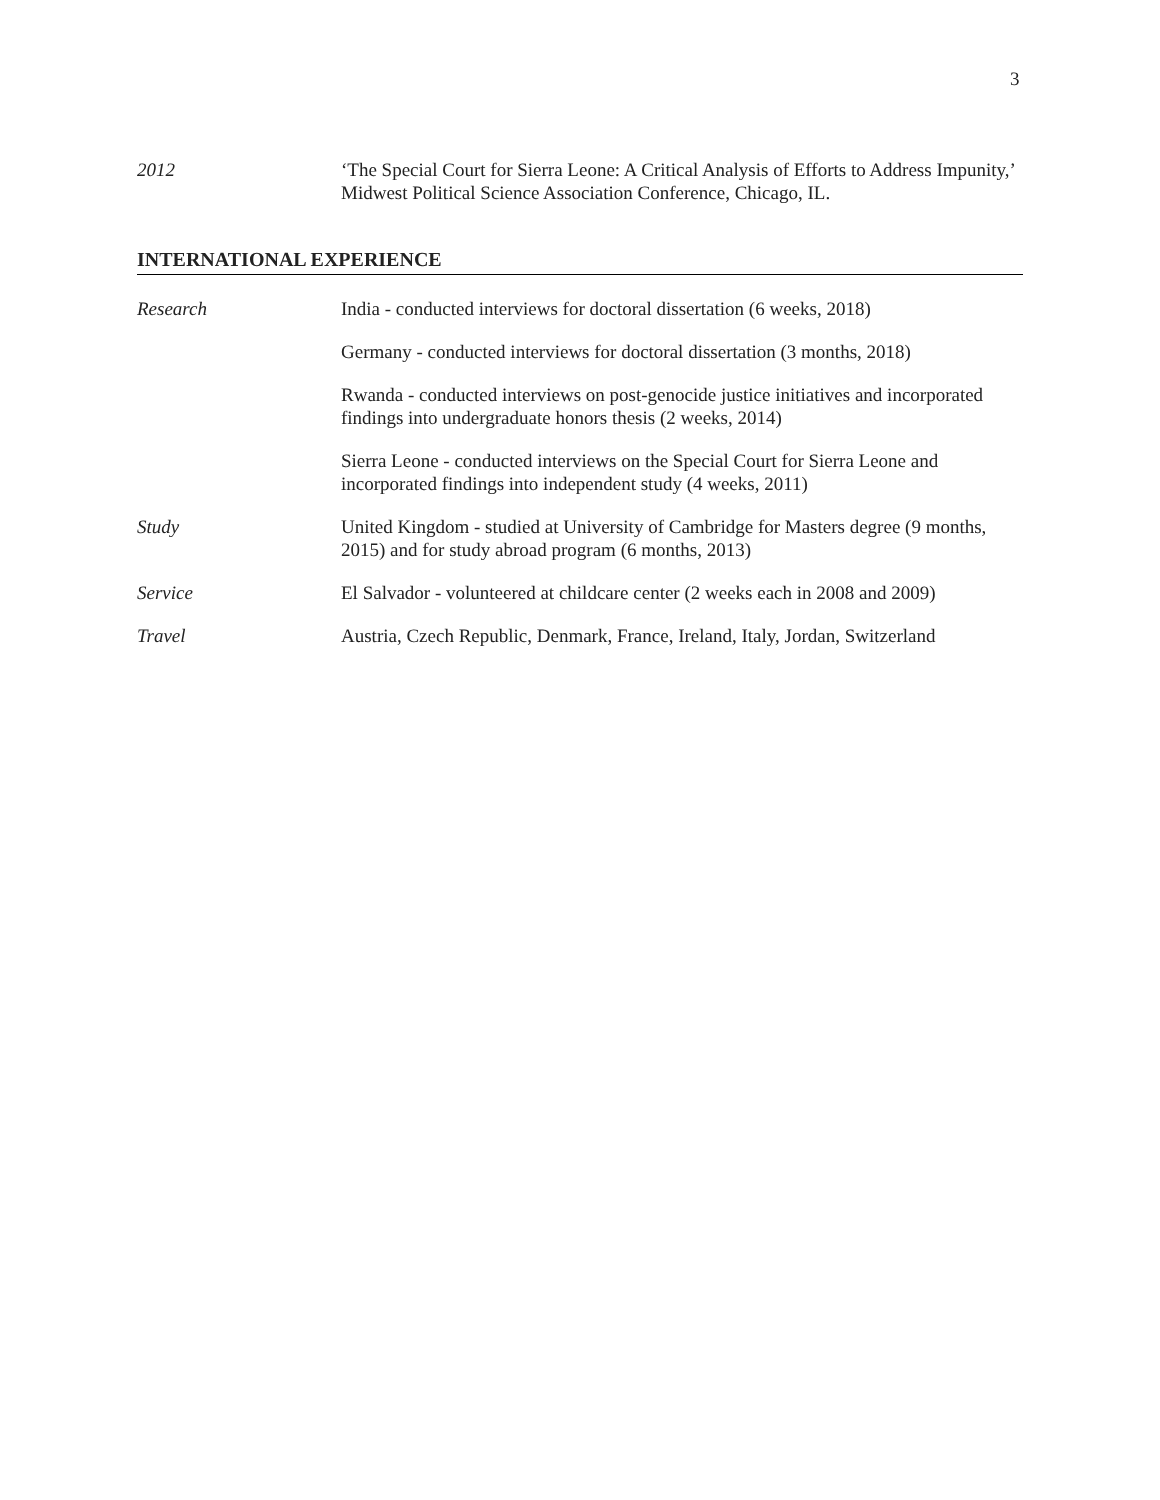3
2012 ‘The Special Court for Sierra Leone: A Critical Analysis of Efforts to Address Impunity,’ Midwest Political Science Association Conference, Chicago, IL.
INTERNATIONAL EXPERIENCE
Research India - conducted interviews for doctoral dissertation (6 weeks, 2018)
Germany - conducted interviews for doctoral dissertation (3 months, 2018)
Rwanda - conducted interviews on post-genocide justice initiatives and incorporated findings into undergraduate honors thesis (2 weeks, 2014)
Sierra Leone - conducted interviews on the Special Court for Sierra Leone and incorporated findings into independent study (4 weeks, 2011)
Study United Kingdom - studied at University of Cambridge for Masters degree (9 months, 2015) and for study abroad program (6 months, 2013)
Service El Salvador - volunteered at childcare center (2 weeks each in 2008 and 2009)
Travel Austria, Czech Republic, Denmark, France, Ireland, Italy, Jordan, Switzerland